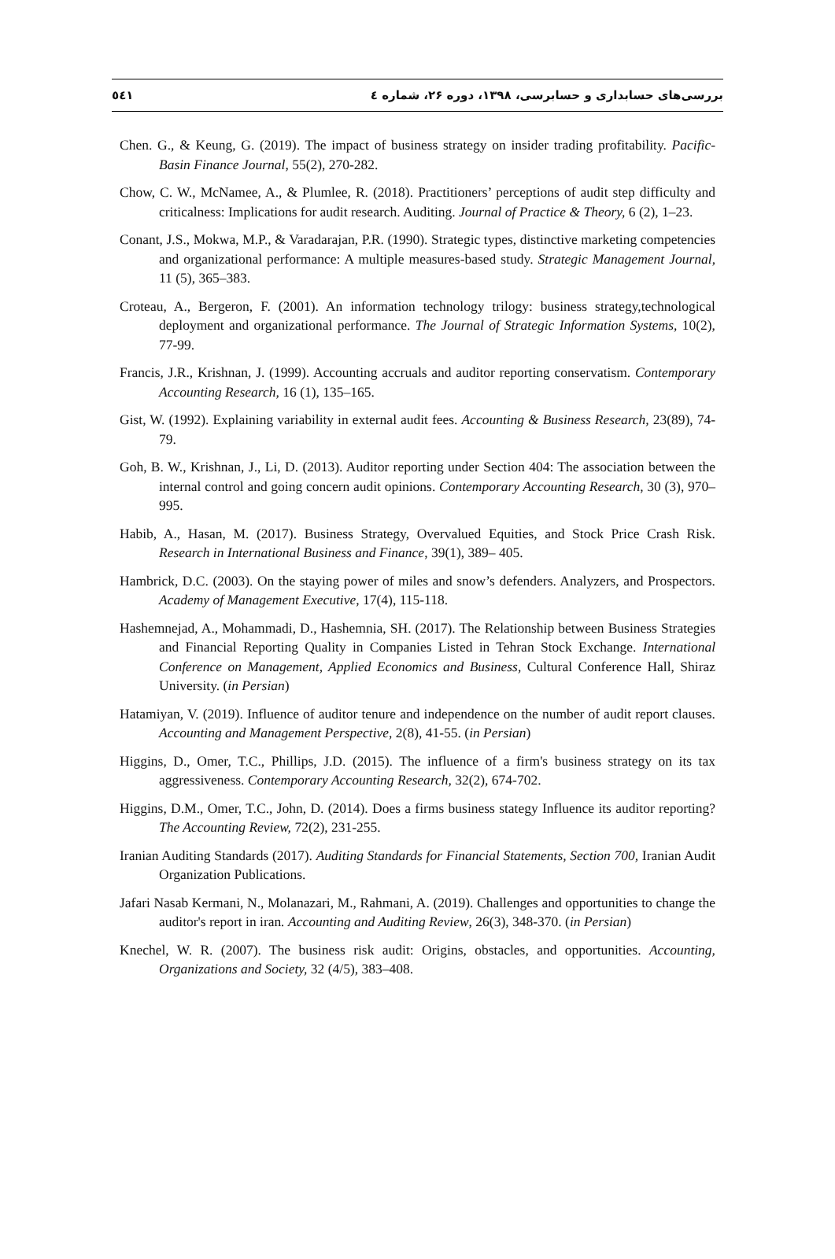بررسی‌های حسابداری و حسابرسی، ۱۳۹۸، دوره ۲۶، شماره ٤ ٥٤١
Chen. G., & Keung, G. (2019). The impact of business strategy on insider trading profitability. Pacific-Basin Finance Journal, 55(2), 270-282.
Chow, C. W., McNamee, A., & Plumlee, R. (2018). Practitioners’ perceptions of audit step difficulty and criticalness: Implications for audit research. Auditing. Journal of Practice & Theory, 6 (2), 1–23.
Conant, J.S., Mokwa, M.P., & Varadarajan, P.R. (1990). Strategic types, distinctive marketing competencies and organizational performance: A multiple measures-based study. Strategic Management Journal, 11 (5), 365–383.
Croteau, A., Bergeron, F. (2001). An information technology trilogy: business strategy,technological deployment and organizational performance. The Journal of Strategic Information Systems, 10(2), 77-99.
Francis, J.R., Krishnan, J. (1999). Accounting accruals and auditor reporting conservatism. Contemporary Accounting Research, 16 (1), 135–165.
Gist, W. (1992). Explaining variability in external audit fees. Accounting & Business Research, 23(89), 74-79.
Goh, B. W., Krishnan, J., Li, D. (2013). Auditor reporting under Section 404: The association between the internal control and going concern audit opinions. Contemporary Accounting Research, 30 (3), 970–995.
Habib, A., Hasan, M. (2017). Business Strategy, Overvalued Equities, and Stock Price Crash Risk. Research in International Business and Finance, 39(1), 389– 405.
Hambrick, D.C. (2003). On the staying power of miles and snow’s defenders. Analyzers, and Prospectors. Academy of Management Executive, 17(4), 115-118.
Hashemnejad, A., Mohammadi, D., Hashemnia, SH. (2017). The Relationship between Business Strategies and Financial Reporting Quality in Companies Listed in Tehran Stock Exchange. International Conference on Management, Applied Economics and Business, Cultural Conference Hall, Shiraz University. (in Persian)
Hatamiyan, V. (2019). Influence of auditor tenure and independence on the number of audit report clauses. Accounting and Management Perspective, 2(8), 41-55. (in Persian)
Higgins, D., Omer, T.C., Phillips, J.D. (2015). The influence of a firm's business strategy on its tax aggressiveness. Contemporary Accounting Research, 32(2), 674-702.
Higgins, D.M., Omer, T.C., John, D. (2014). Does a firms business stategy Influence its auditor reporting? The Accounting Review, 72(2), 231-255.
Iranian Auditing Standards (2017). Auditing Standards for Financial Statements, Section 700, Iranian Audit Organization Publications.
Jafari Nasab Kermani, N., Molanazari, M., Rahmani, A. (2019). Challenges and opportunities to change the auditor's report in iran. Accounting and Auditing Review, 26(3), 348-370. (in Persian)
Knechel, W. R. (2007). The business risk audit: Origins, obstacles, and opportunities. Accounting, Organizations and Society, 32 (4/5), 383–408.